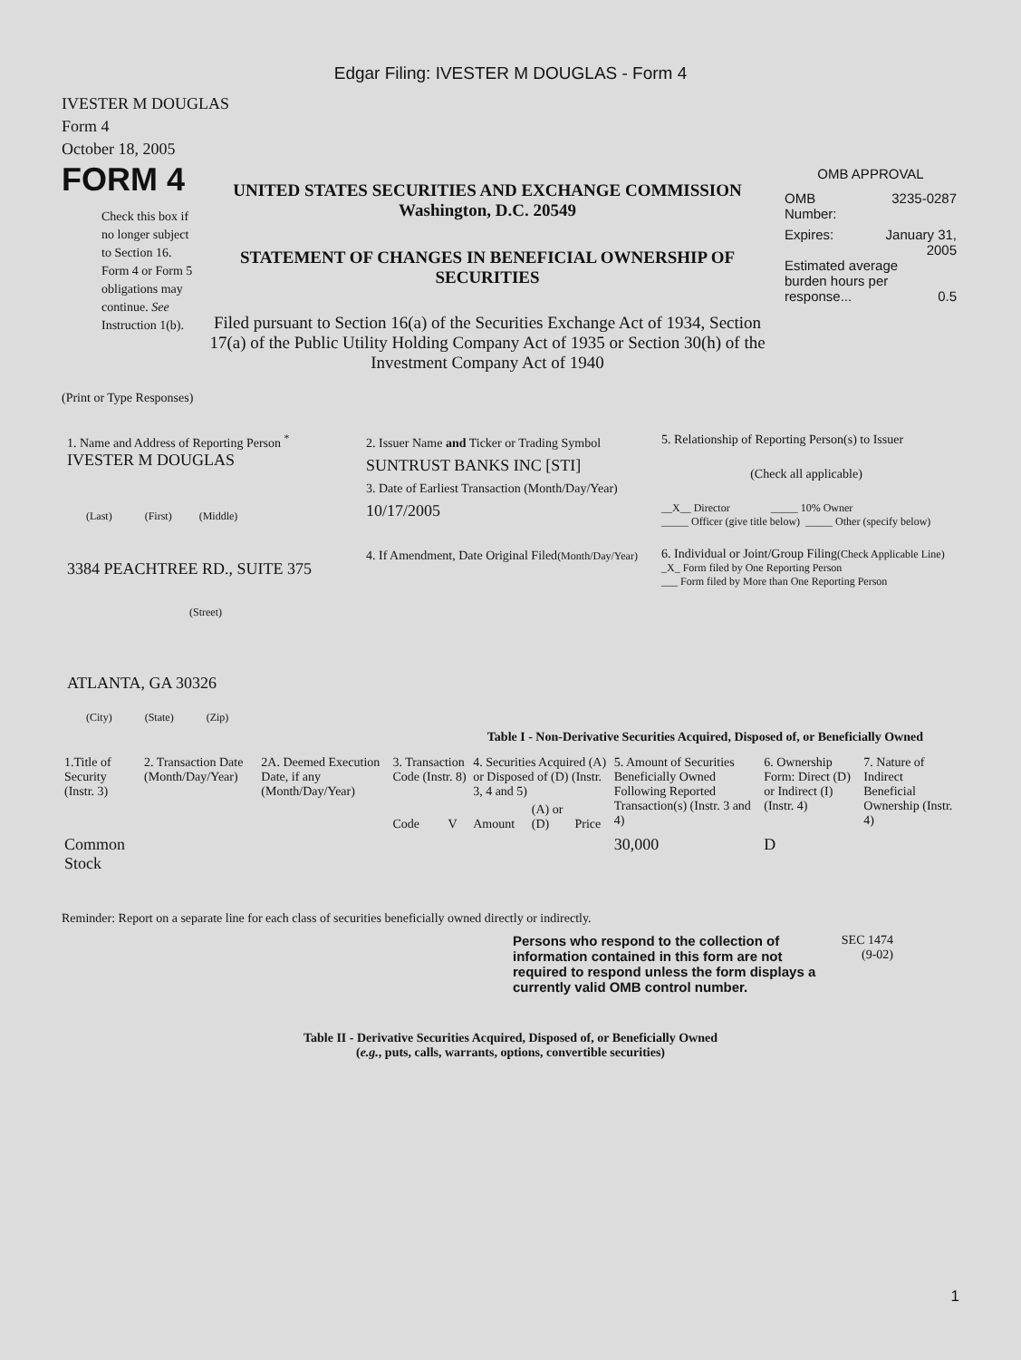Edgar Filing: IVESTER M DOUGLAS - Form 4
IVESTER M DOUGLAS
Form 4
October 18, 2005
FORM 4
Check this box if no longer subject to Section 16. Form 4 or Form 5 obligations may continue. See Instruction 1(b).
UNITED STATES SECURITIES AND EXCHANGE COMMISSION
Washington, D.C. 20549
STATEMENT OF CHANGES IN BENEFICIAL OWNERSHIP OF SECURITIES
Filed pursuant to Section 16(a) of the Securities Exchange Act of 1934, Section 17(a) of the Public Utility Holding Company Act of 1935 or Section 30(h) of the Investment Company Act of 1940
OMB APPROVAL
OMB
Number: 3235-0287
Expires: January 31,
2005
Estimated average burden hours per response... 0.5
(Print or Type Responses)
1. Name and Address of Reporting Person <sup>*</sup>
IVESTER M DOUGLAS
(Last) (First) (Middle)
3384 PEACHTREE RD., SUITE 375
(Street)
ATLANTA, GA 30326
(City) (State) (Zip)
2. Issuer Name and Ticker or Trading Symbol
SUNTRUST BANKS INC [STI]
3. Date of Earliest Transaction (Month/Day/Year)
10/17/2005
4. If Amendment, Date Original Filed(Month/Day/Year)
5. Relationship of Reporting Person(s) to Issuer
(Check all applicable)
__X__ Director _____ 10% Owner
_____ Officer (give title below) _____ Other (specify below)
6. Individual or Joint/Group Filing(Check Applicable Line)
_X_ Form filed by One Reporting Person
___ Form filed by More than One Reporting Person
Table I - Non-Derivative Securities Acquired, Disposed of, or Beneficially Owned
| 1.Title of Security (Instr. 3) | 2. Transaction Date (Month/Day/Year) | 2A. Deemed Execution Date, if any (Month/Day/Year) | 3. Transaction Code (Instr. 8) | | 4. Securities Acquired (A) or Disposed of (D) (Instr. 3, 4 and 5) | | | 5. Amount of Securities Beneficially Owned Following Reported Transaction(s) (Instr. 3 and 4) | 6. Ownership Form: Direct (D) or Indirect (I) (Instr. 4) | 7. Nature of Indirect Beneficial Ownership (Instr. 4) |
| | | | Code | V | Amount | (A) or (D) | Price | | | |
| Common Stock | | | | | | | | 30,000 | D | |
Reminder: Report on a separate line for each class of securities beneficially owned directly or indirectly.
Persons who respond to the collection of information contained in this form are not required to respond unless the form displays a currently valid OMB control number.
SEC 1474
(9-02)
Table II - Derivative Securities Acquired, Disposed of, or Beneficially Owned
(e.g., puts, calls, warrants, options, convertible securities)
1